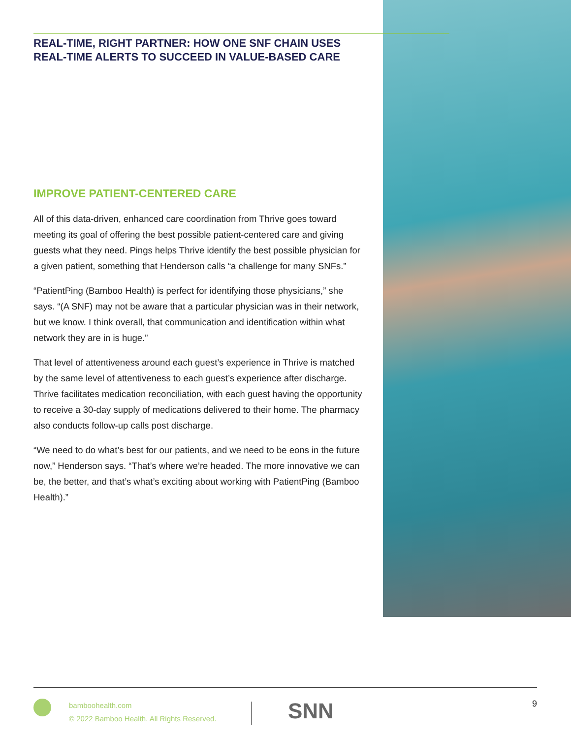REAL-TIME, RIGHT PARTNER: HOW ONE SNF CHAIN USES
REAL-TIME ALERTS TO SUCCEED IN VALUE-BASED CARE
IMPROVE PATIENT-CENTERED CARE
All of this data-driven, enhanced care coordination from Thrive goes toward meeting its goal of offering the best possible patient-centered care and giving guests what they need. Pings helps Thrive identify the best possible physician for a given patient, something that Henderson calls “a challenge for many SNFs.”
“PatientPing (Bamboo Health) is perfect for identifying those physicians,” she says. “(A SNF) may not be aware that a particular physician was in their network, but we know. I think overall, that communication and identification within what network they are in is huge.”
That level of attentiveness around each guest’s experience in Thrive is matched by the same level of attentiveness to each guest’s experience after discharge. Thrive facilitates medication reconciliation, with each guest having the opportunity to receive a 30-day supply of medications delivered to their home. The pharmacy also conducts follow-up calls post discharge.
“We need to do what’s best for our patients, and we need to be eons in the future now,” Henderson says. “That’s where we’re headed. The more innovative we can be, the better, and that’s what’s exciting about working with PatientPing (Bamboo Health).”
bamboohealth.com
© 2022 Bamboo Health. All Rights Reserved.
SNN
9